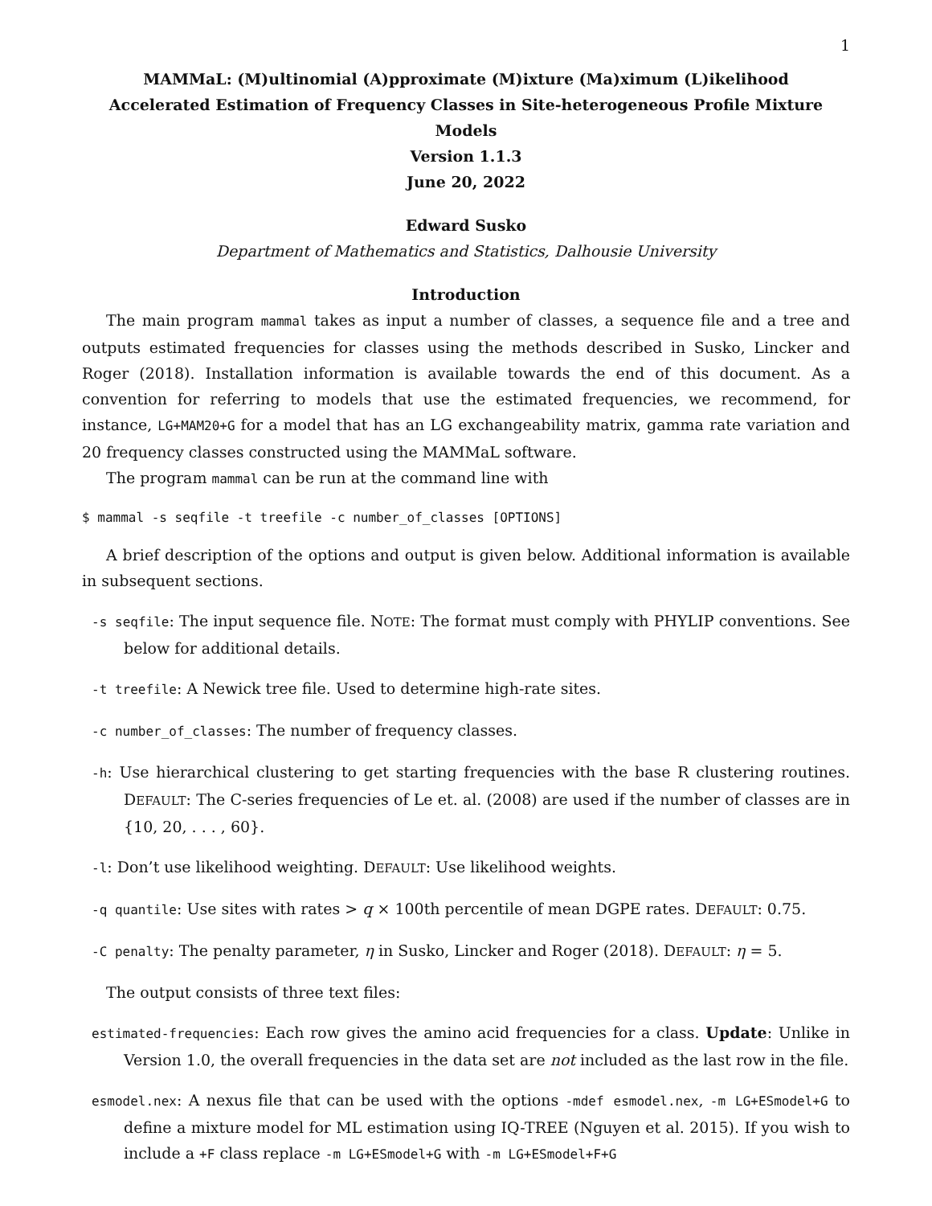1
MAMMaL: (M)ultinomial (A)pproximate (M)ixture (Ma)ximum (L)ikelihood
Accelerated Estimation of Frequency Classes in Site-heterogeneous Profile Mixture Models
Version 1.1.3
June 20, 2022
Edward Susko
Department of Mathematics and Statistics, Dalhousie University
Introduction
The main program mammal takes as input a number of classes, a sequence file and a tree and outputs estimated frequencies for classes using the methods described in Susko, Lincker and Roger (2018). Installation information is available towards the end of this document. As a convention for referring to models that use the estimated frequencies, we recommend, for instance, LG+MAM20+G for a model that has an LG exchangeability matrix, gamma rate variation and 20 frequency classes constructed using the MAMMaL software.
The program mammal can be run at the command line with
$ mammal -s seqfile -t treefile -c number_of_classes [OPTIONS]
A brief description of the options and output is given below. Additional information is available in subsequent sections.
-s seqfile: The input sequence file. NOTE: The format must comply with PHYLIP conventions. See below for additional details.
-t treefile: A Newick tree file. Used to determine high-rate sites.
-c number_of_classes: The number of frequency classes.
-h: Use hierarchical clustering to get starting frequencies with the base R clustering routines. DEFAULT: The C-series frequencies of Le et. al. (2008) are used if the number of classes are in {10, 20, . . . , 60}.
-l: Don’t use likelihood weighting. DEFAULT: Use likelihood weights.
-q quantile: Use sites with rates > q × 100th percentile of mean DGPE rates. DEFAULT: 0.75.
-C penalty: The penalty parameter, η in Susko, Lincker and Roger (2018). DEFAULT: η = 5.
The output consists of three text files:
estimated-frequencies: Each row gives the amino acid frequencies for a class. Update: Unlike in Version 1.0, the overall frequencies in the data set are not included as the last row in the file.
esmodel.nex: A nexus file that can be used with the options -mdef esmodel.nex, -m LG+ESmodel+G to define a mixture model for ML estimation using IQ-TREE (Nguyen et al. 2015). If you wish to include a +F class replace -m LG+ESmodel+G with -m LG+ESmodel+F+G